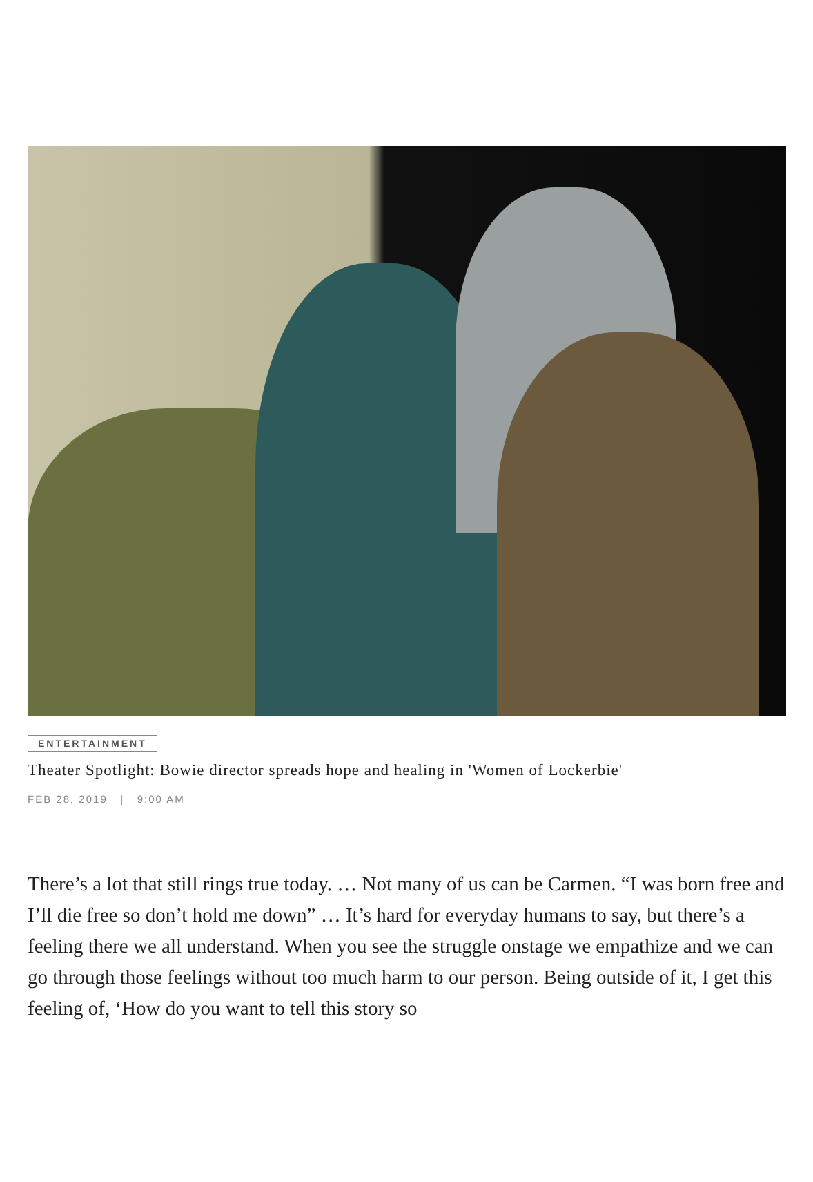ENTERTAINMENT
Theater Spotlight: Bowie director spreads hope and healing in 'Women of Lockerbie'
FEB 28, 2019 | 9:00 AM
There’s a lot that still rings true today. … Not many of us can be Carmen. “I was born free and I’ll die free so don’t hold me down” … It’s hard for everyday humans to say, but there’s a feeling there we all understand. When you see the struggle onstage we empathize and we can go through those feelings without too much harm to our person. Being outside of it, I get this feeling of, ‘How do you want to tell this story so